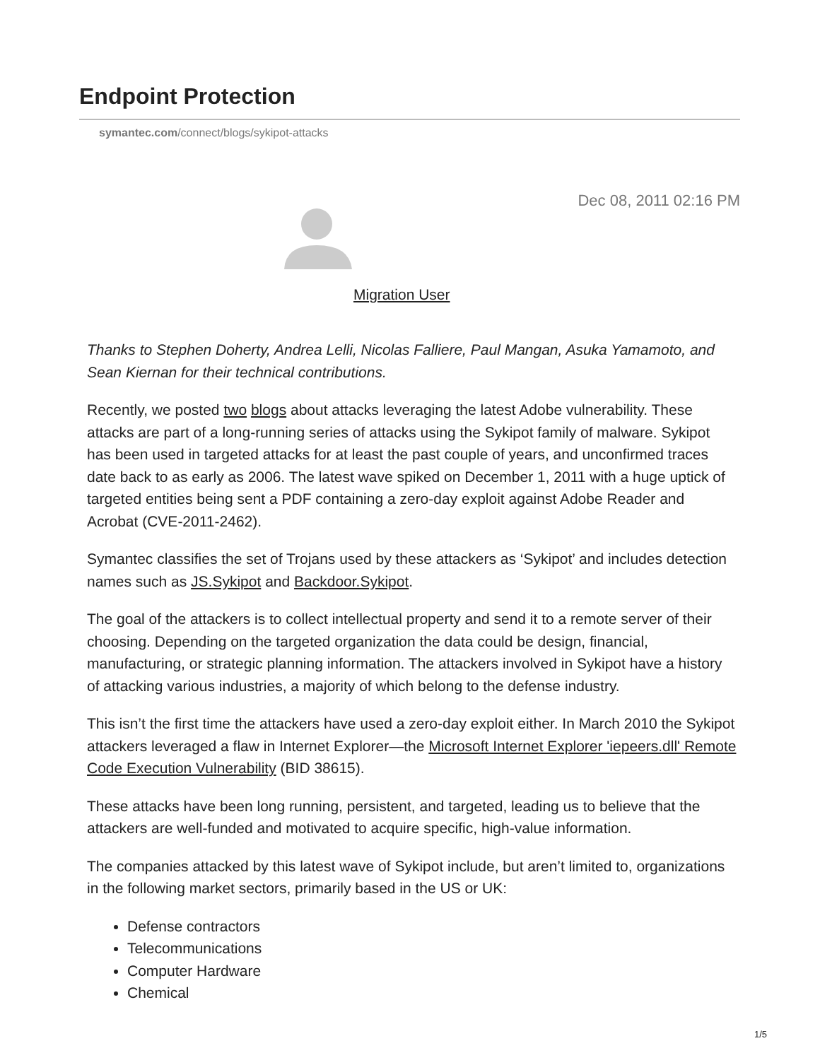Endpoint Protection
symantec.com/connect/blogs/sykipot-attacks
Dec 08, 2011 02:16 PM
Migration User
Thanks to Stephen Doherty, Andrea Lelli, Nicolas Falliere, Paul Mangan, Asuka Yamamoto, and Sean Kiernan for their technical contributions.
Recently, we posted two blogs about attacks leveraging the latest Adobe vulnerability. These attacks are part of a long-running series of attacks using the Sykipot family of malware. Sykipot has been used in targeted attacks for at least the past couple of years, and unconfirmed traces date back to as early as 2006. The latest wave spiked on December 1, 2011 with a huge uptick of targeted entities being sent a PDF containing a zero-day exploit against Adobe Reader and Acrobat (CVE-2011-2462).
Symantec classifies the set of Trojans used by these attackers as ‘Sykipot’ and includes detection names such as JS.Sykipot and Backdoor.Sykipot.
The goal of the attackers is to collect intellectual property and send it to a remote server of their choosing. Depending on the targeted organization the data could be design, financial, manufacturing, or strategic planning information. The attackers involved in Sykipot have a history of attacking various industries, a majority of which belong to the defense industry.
This isn’t the first time the attackers have used a zero-day exploit either. In March 2010 the Sykipot attackers leveraged a flaw in Internet Explorer—the Microsoft Internet Explorer 'iepeers.dll' Remote Code Execution Vulnerability (BID 38615).
These attacks have been long running, persistent, and targeted, leading us to believe that the attackers are well-funded and motivated to acquire specific, high-value information.
The companies attacked by this latest wave of Sykipot include, but aren’t limited to, organizations in the following market sectors, primarily based in the US or UK:
Defense contractors
Telecommunications
Computer Hardware
Chemical
1/5